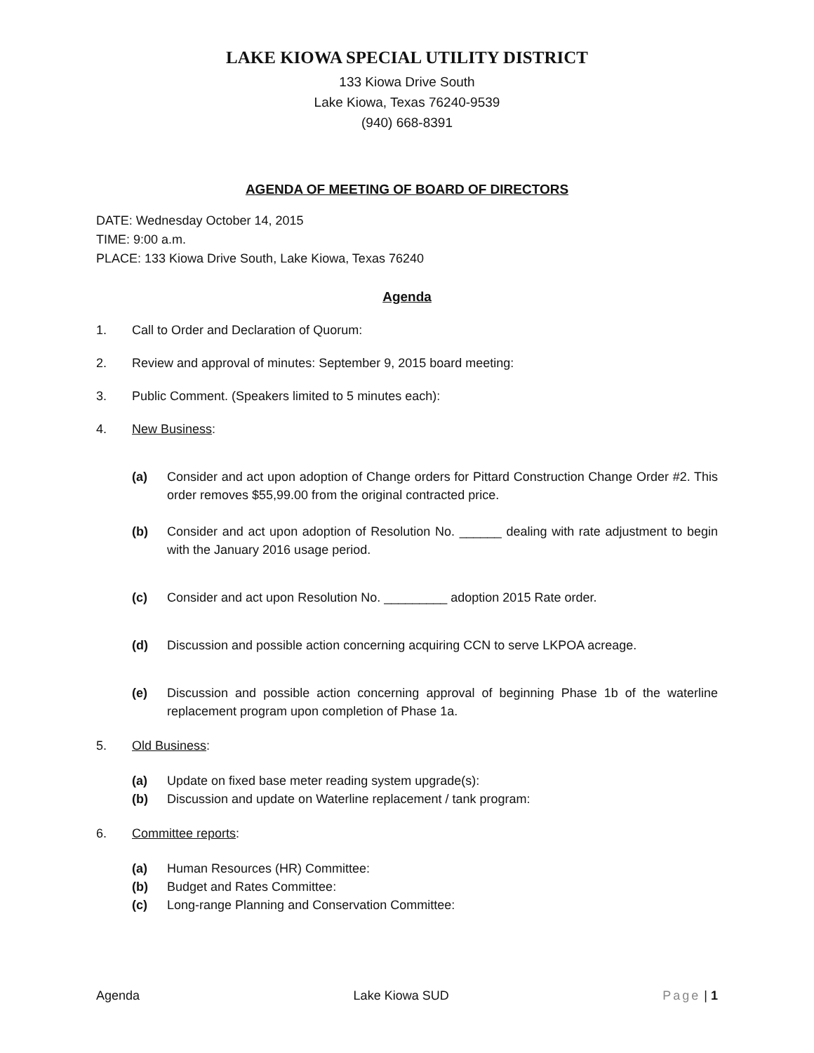LAKE KIOWA SPECIAL UTILITY DISTRICT
133 Kiowa Drive South
Lake Kiowa, Texas 76240-9539
(940) 668-8391
AGENDA OF MEETING OF BOARD OF DIRECTORS
DATE: Wednesday October 14, 2015
TIME: 9:00 a.m.
PLACE: 133 Kiowa Drive South, Lake Kiowa, Texas 76240
Agenda
1. Call to Order and Declaration of Quorum:
2. Review and approval of minutes: September 9, 2015 board meeting:
3. Public Comment. (Speakers limited to 5 minutes each):
4. New Business:
(a) Consider and act upon adoption of Change orders for Pittard Construction Change Order #2. This order removes $55,99.00 from the original contracted price.
(b) Consider and act upon adoption of Resolution No. ______ dealing with rate adjustment to begin with the January 2016 usage period.
(c) Consider and act upon Resolution No. _________ adoption 2015 Rate order.
(d) Discussion and possible action concerning acquiring CCN to serve LKPOA acreage.
(e) Discussion and possible action concerning approval of beginning Phase 1b of the waterline replacement program upon completion of Phase 1a.
5. Old Business:
(a) Update on fixed base meter reading system upgrade(s):
(b) Discussion and update on Waterline replacement / tank program:
6. Committee reports:
(a) Human Resources (HR) Committee:
(b) Budget and Rates Committee:
(c) Long-range Planning and Conservation Committee:
Agenda Lake Kiowa SUD Page | 1